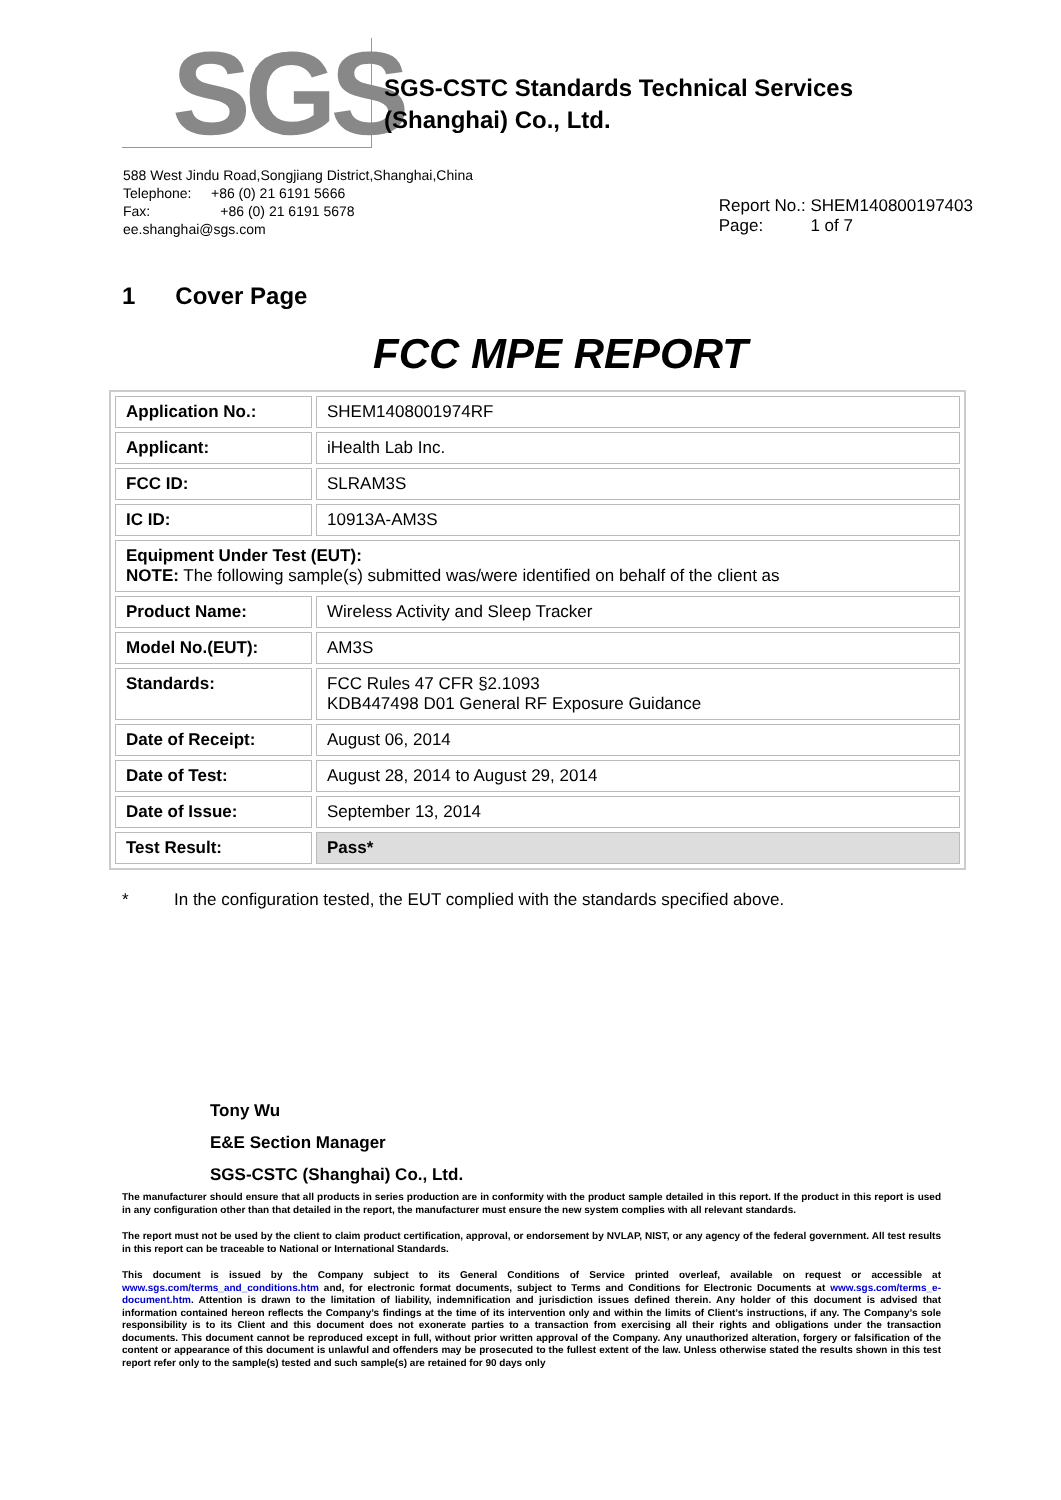SGS
SGS-CSTC Standards Technical Services
(Shanghai) Co., Ltd.
588 West Jindu Road,Songjiang District,Shanghai,China
Telephone: +86 (0) 21 6191 5666
Fax: +86 (0) 21 6191 5678
ee.shanghai@sgs.com
Report No.: SHEM140800197403
Page: 1 of 7
1 Cover Page
FCC MPE REPORT
| Application No.: | SHEM1408001974RF |
| Applicant: | iHealth Lab Inc. |
| FCC ID: | SLRAM3S |
| IC ID: | 10913A-AM3S |
| Equipment Under Test (EUT): NOTE: The following sample(s) submitted was/were identified on behalf of the client as | |
| Product Name: | Wireless Activity and Sleep Tracker |
| Model No.(EUT): | AM3S |
| Standards: | FCC Rules 47 CFR §2.1093 KDB447498 D01 General RF Exposure Guidance |
| Date of Receipt: | August 06, 2014 |
| Date of Test: | August 28, 2014 to August 29, 2014 |
| Date of Issue: | September 13, 2014 |
| Test Result: | Pass* |
* In the configuration tested, the EUT complied with the standards specified above.
Tony Wu
E&E Section Manager
SGS-CSTC (Shanghai) Co., Ltd.
The manufacturer should ensure that all products in series production are in conformity with the product sample detailed in this report. If the product in this report is used in any configuration other than that detailed in the report, the manufacturer must ensure the new system complies with all relevant standards.
The report must not be used by the client to claim product certification, approval, or endorsement by NVLAP, NIST, or any agency of the federal government. All test results in this report can be traceable to National or International Standards.
This document is issued by the Company subject to its General Conditions of Service printed overleaf, available on request or accessible at www.sgs.com/terms_and_conditions.htm and, for electronic format documents, subject to Terms and Conditions for Electronic Documents at www.sgs.com/terms_e-document.htm. Attention is drawn to the limitation of liability, indemnification and jurisdiction issues defined therein. Any holder of this document is advised that information contained hereon reflects the Company’s findings at the time of its intervention only and within the limits of Client’s instructions, if any. The Company’s sole responsibility is to its Client and this document does not exonerate parties to a transaction from exercising all their rights and obligations under the transaction documents. This document cannot be reproduced except in full, without prior written approval of the Company. Any unauthorized alteration, forgery or falsification of the content or appearance of this document is unlawful and offenders may be prosecuted to the fullest extent of the law. Unless otherwise stated the results shown in this test report refer only to the sample(s) tested and such sample(s) are retained for 90 days only